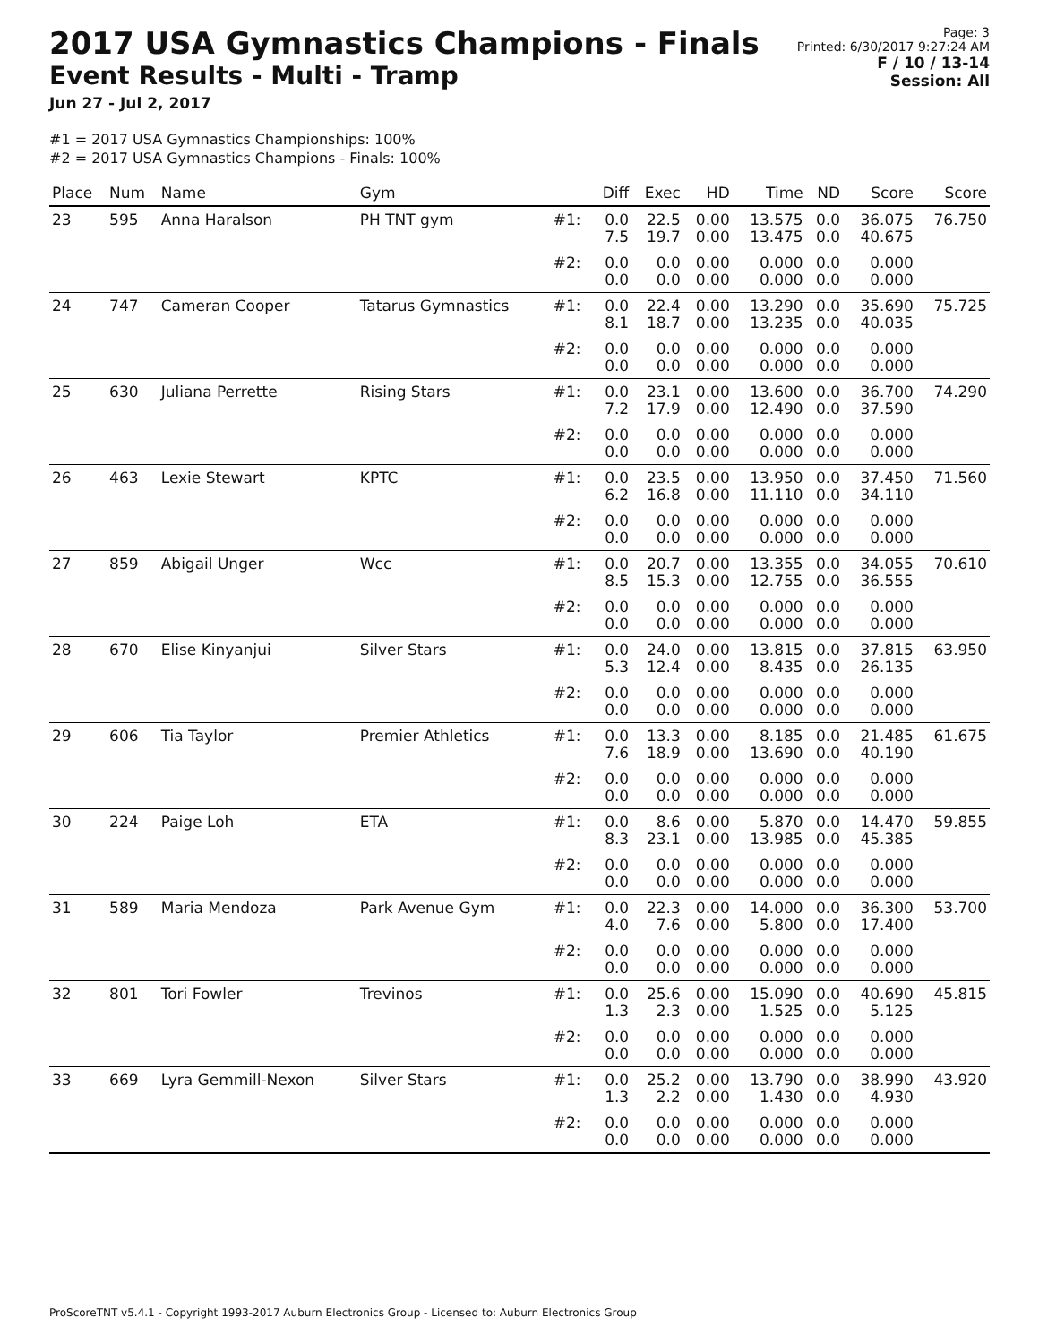Page: 3
Printed: 6/30/2017 9:27:24 AM
F / 10 / 13-14
Session: All
2017 USA Gymnastics Champions - Finals
Event Results - Multi - Tramp
Jun 27 - Jul 2, 2017
#1 = 2017 USA Gymnastics Championships: 100%
#2 = 2017 USA Gymnastics Champions - Finals: 100%
| Place | Num | Name | Gym | | Diff | Exec | HD | Time | ND | Score | Score |
| --- | --- | --- | --- | --- | --- | --- | --- | --- | --- | --- | --- |
| 23 | 595 | Anna Haralson | PH TNT gym | #1: | 0.0 7.5 | 22.5 19.7 | 0.00 0.00 | 13.575 13.475 | 0.0 0.0 | 36.075 40.675 | 76.750 |
| | | | | #2: | 0.0 0.0 | 0.0 0.0 | 0.00 0.00 | 0.000 0.000 | 0.0 0.0 | 0.000 0.000 | |
| 24 | 747 | Cameran Cooper | Tatarus Gymnastics | #1: | 0.0 8.1 | 22.4 18.7 | 0.00 0.00 | 13.290 13.235 | 0.0 0.0 | 35.690 40.035 | 75.725 |
| | | | | #2: | 0.0 0.0 | 0.0 0.0 | 0.00 0.00 | 0.000 0.000 | 0.0 0.0 | 0.000 0.000 | |
| 25 | 630 | Juliana Perrette | Rising Stars | #1: | 0.0 7.2 | 23.1 17.9 | 0.00 0.00 | 13.600 12.490 | 0.0 0.0 | 36.700 37.590 | 74.290 |
| | | | | #2: | 0.0 0.0 | 0.0 0.0 | 0.00 0.00 | 0.000 0.000 | 0.0 0.0 | 0.000 0.000 | |
| 26 | 463 | Lexie Stewart | KPTC | #1: | 0.0 6.2 | 23.5 16.8 | 0.00 0.00 | 13.950 11.110 | 0.0 0.0 | 37.450 34.110 | 71.560 |
| | | | | #2: | 0.0 0.0 | 0.0 0.0 | 0.00 0.00 | 0.000 0.000 | 0.0 0.0 | 0.000 0.000 | |
| 27 | 859 | Abigail Unger | Wcc | #1: | 0.0 8.5 | 20.7 15.3 | 0.00 0.00 | 13.355 12.755 | 0.0 0.0 | 34.055 36.555 | 70.610 |
| | | | | #2: | 0.0 0.0 | 0.0 0.0 | 0.00 0.00 | 0.000 0.000 | 0.0 0.0 | 0.000 0.000 | |
| 28 | 670 | Elise Kinyanjui | Silver Stars | #1: | 0.0 5.3 | 24.0 12.4 | 0.00 0.00 | 13.815 8.435 | 0.0 0.0 | 37.815 26.135 | 63.950 |
| | | | | #2: | 0.0 0.0 | 0.0 0.0 | 0.00 0.00 | 0.000 0.000 | 0.0 0.0 | 0.000 0.000 | |
| 29 | 606 | Tia Taylor | Premier Athletics | #1: | 0.0 7.6 | 13.3 18.9 | 0.00 0.00 | 8.185 13.690 | 0.0 0.0 | 21.485 40.190 | 61.675 |
| | | | | #2: | 0.0 0.0 | 0.0 0.0 | 0.00 0.00 | 0.000 0.000 | 0.0 0.0 | 0.000 0.000 | |
| 30 | 224 | Paige Loh | ETA | #1: | 0.0 8.3 | 8.6 23.1 | 0.00 0.00 | 5.870 13.985 | 0.0 0.0 | 14.470 45.385 | 59.855 |
| | | | | #2: | 0.0 0.0 | 0.0 0.0 | 0.00 0.00 | 0.000 0.000 | 0.0 0.0 | 0.000 0.000 | |
| 31 | 589 | Maria Mendoza | Park Avenue Gym | #1: | 0.0 4.0 | 22.3 7.6 | 0.00 0.00 | 14.000 5.800 | 0.0 0.0 | 36.300 17.400 | 53.700 |
| | | | | #2: | 0.0 0.0 | 0.0 0.0 | 0.00 0.00 | 0.000 0.000 | 0.0 0.0 | 0.000 0.000 | |
| 32 | 801 | Tori Fowler | Trevinos | #1: | 0.0 1.3 | 25.6 2.3 | 0.00 0.00 | 15.090 1.525 | 0.0 0.0 | 40.690 5.125 | 45.815 |
| | | | | #2: | 0.0 0.0 | 0.0 0.0 | 0.00 0.00 | 0.000 0.000 | 0.0 0.0 | 0.000 0.000 | |
| 33 | 669 | Lyra Gemmill-Nexon | Silver Stars | #1: | 0.0 1.3 | 25.2 2.2 | 0.00 0.00 | 13.790 1.430 | 0.0 0.0 | 38.990 4.930 | 43.920 |
| | | | | #2: | 0.0 0.0 | 0.0 0.0 | 0.00 0.00 | 0.000 0.000 | 0.0 0.0 | 0.000 0.000 | |
ProScoreTNT v5.4.1 - Copyright 1993-2017 Auburn Electronics Group - Licensed to: Auburn Electronics Group